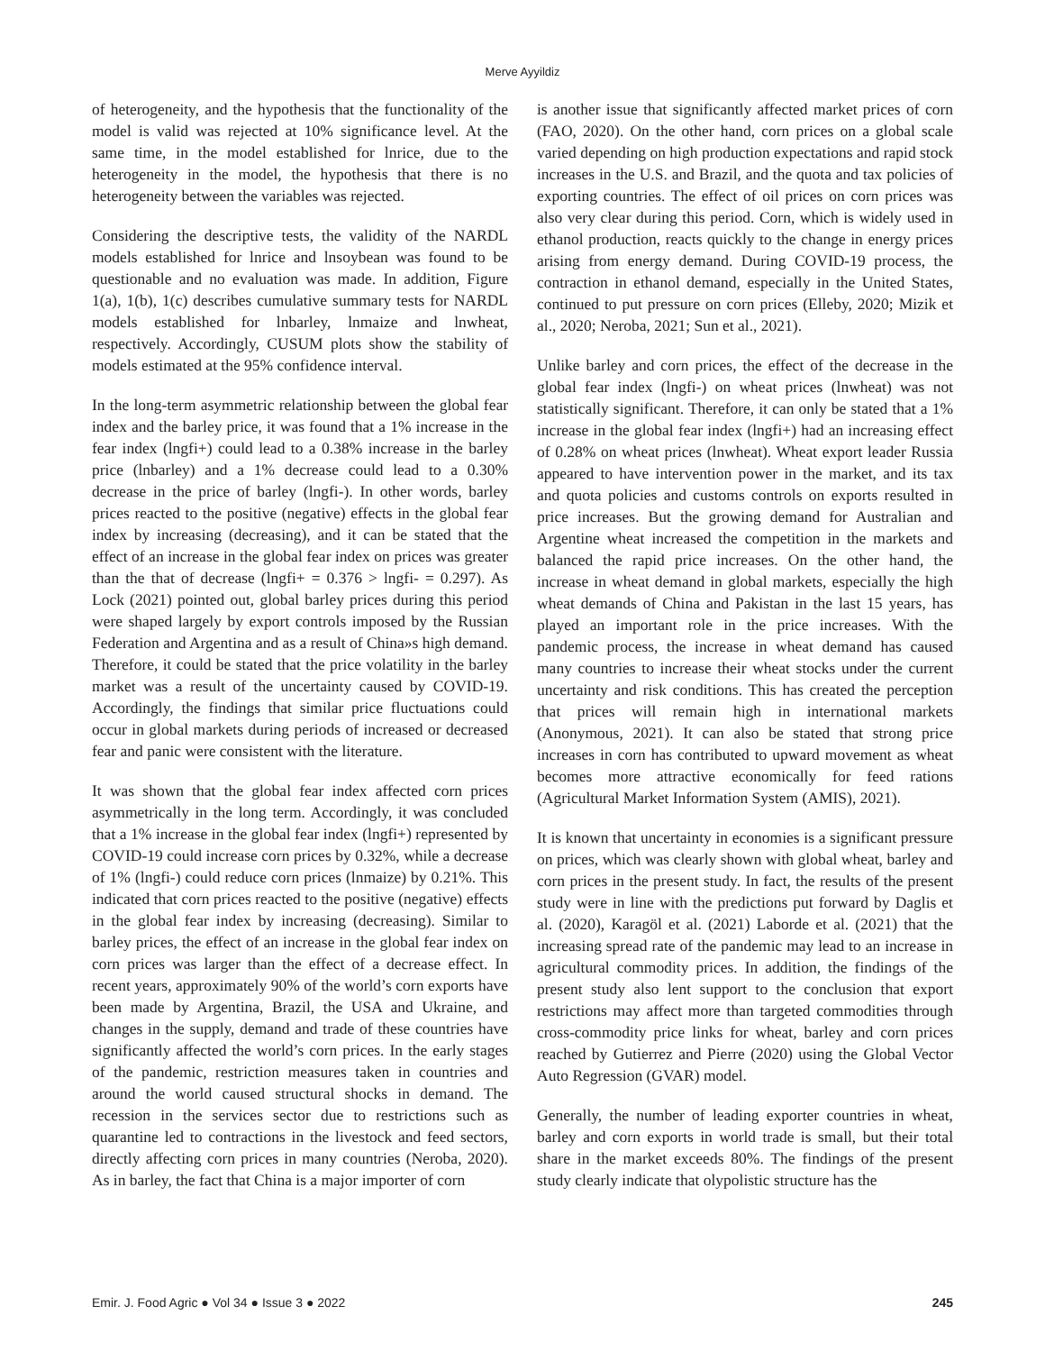Merve Ayyildiz
of heterogeneity, and the hypothesis that the functionality of the model is valid was rejected at 10% significance level. At the same time, in the model established for lnrice, due to the heterogeneity in the model, the hypothesis that there is no heterogeneity between the variables was rejected.
Considering the descriptive tests, the validity of the NARDL models established for lnrice and lnsoybean was found to be questionable and no evaluation was made. In addition, Figure 1(a), 1(b), 1(c) describes cumulative summary tests for NARDL models established for lnbarley, lnmaize and lnwheat, respectively. Accordingly, CUSUM plots show the stability of models estimated at the 95% confidence interval.
In the long-term asymmetric relationship between the global fear index and the barley price, it was found that a 1% increase in the fear index (lngfi+) could lead to a 0.38% increase in the barley price (lnbarley) and a 1% decrease could lead to a 0.30% decrease in the price of barley (lngfi-). In other words, barley prices reacted to the positive (negative) effects in the global fear index by increasing (decreasing), and it can be stated that the effect of an increase in the global fear index on prices was greater than the that of decrease (lngfi+ = 0.376 > lngfi- = 0.297). As Lock (2021) pointed out, global barley prices during this period were shaped largely by export controls imposed by the Russian Federation and Argentina and as a result of China»s high demand. Therefore, it could be stated that the price volatility in the barley market was a result of the uncertainty caused by COVID-19. Accordingly, the findings that similar price fluctuations could occur in global markets during periods of increased or decreased fear and panic were consistent with the literature.
It was shown that the global fear index affected corn prices asymmetrically in the long term. Accordingly, it was concluded that a 1% increase in the global fear index (lngfi+) represented by COVID-19 could increase corn prices by 0.32%, while a decrease of 1% (lngfi-) could reduce corn prices (lnmaize) by 0.21%. This indicated that corn prices reacted to the positive (negative) effects in the global fear index by increasing (decreasing). Similar to barley prices, the effect of an increase in the global fear index on corn prices was larger than the effect of a decrease effect. In recent years, approximately 90% of the world’s corn exports have been made by Argentina, Brazil, the USA and Ukraine, and changes in the supply, demand and trade of these countries have significantly affected the world’s corn prices. In the early stages of the pandemic, restriction measures taken in countries and around the world caused structural shocks in demand. The recession in the services sector due to restrictions such as quarantine led to contractions in the livestock and feed sectors, directly affecting corn prices in many countries (Neroba, 2020). As in barley, the fact that China is a major importer of corn
is another issue that significantly affected market prices of corn (FAO, 2020). On the other hand, corn prices on a global scale varied depending on high production expectations and rapid stock increases in the U.S. and Brazil, and the quota and tax policies of exporting countries. The effect of oil prices on corn prices was also very clear during this period. Corn, which is widely used in ethanol production, reacts quickly to the change in energy prices arising from energy demand. During COVID-19 process, the contraction in ethanol demand, especially in the United States, continued to put pressure on corn prices (Elleby, 2020; Mizik et al., 2020; Neroba, 2021; Sun et al., 2021).
Unlike barley and corn prices, the effect of the decrease in the global fear index (lngfi-) on wheat prices (lnwheat) was not statistically significant. Therefore, it can only be stated that a 1% increase in the global fear index (lngfi+) had an increasing effect of 0.28% on wheat prices (lnwheat). Wheat export leader Russia appeared to have intervention power in the market, and its tax and quota policies and customs controls on exports resulted in price increases. But the growing demand for Australian and Argentine wheat increased the competition in the markets and balanced the rapid price increases. On the other hand, the increase in wheat demand in global markets, especially the high wheat demands of China and Pakistan in the last 15 years, has played an important role in the price increases. With the pandemic process, the increase in wheat demand has caused many countries to increase their wheat stocks under the current uncertainty and risk conditions. This has created the perception that prices will remain high in international markets (Anonymous, 2021). It can also be stated that strong price increases in corn has contributed to upward movement as wheat becomes more attractive economically for feed rations (Agricultural Market Information System (AMIS), 2021).
It is known that uncertainty in economies is a significant pressure on prices, which was clearly shown with global wheat, barley and corn prices in the present study. In fact, the results of the present study were in line with the predictions put forward by Daglis et al. (2020), Karagöl et al. (2021) Laborde et al. (2021) that the increasing spread rate of the pandemic may lead to an increase in agricultural commodity prices. In addition, the findings of the present study also lent support to the conclusion that export restrictions may affect more than targeted commodities through cross-commodity price links for wheat, barley and corn prices reached by Gutierrez and Pierre (2020) using the Global Vector Auto Regression (GVAR) model.
Generally, the number of leading exporter countries in wheat, barley and corn exports in world trade is small, but their total share in the market exceeds 80%. The findings of the present study clearly indicate that olypolistic structure has the
Emir. J. Food Agric ● Vol 34 ● Issue 3 ● 2022 245